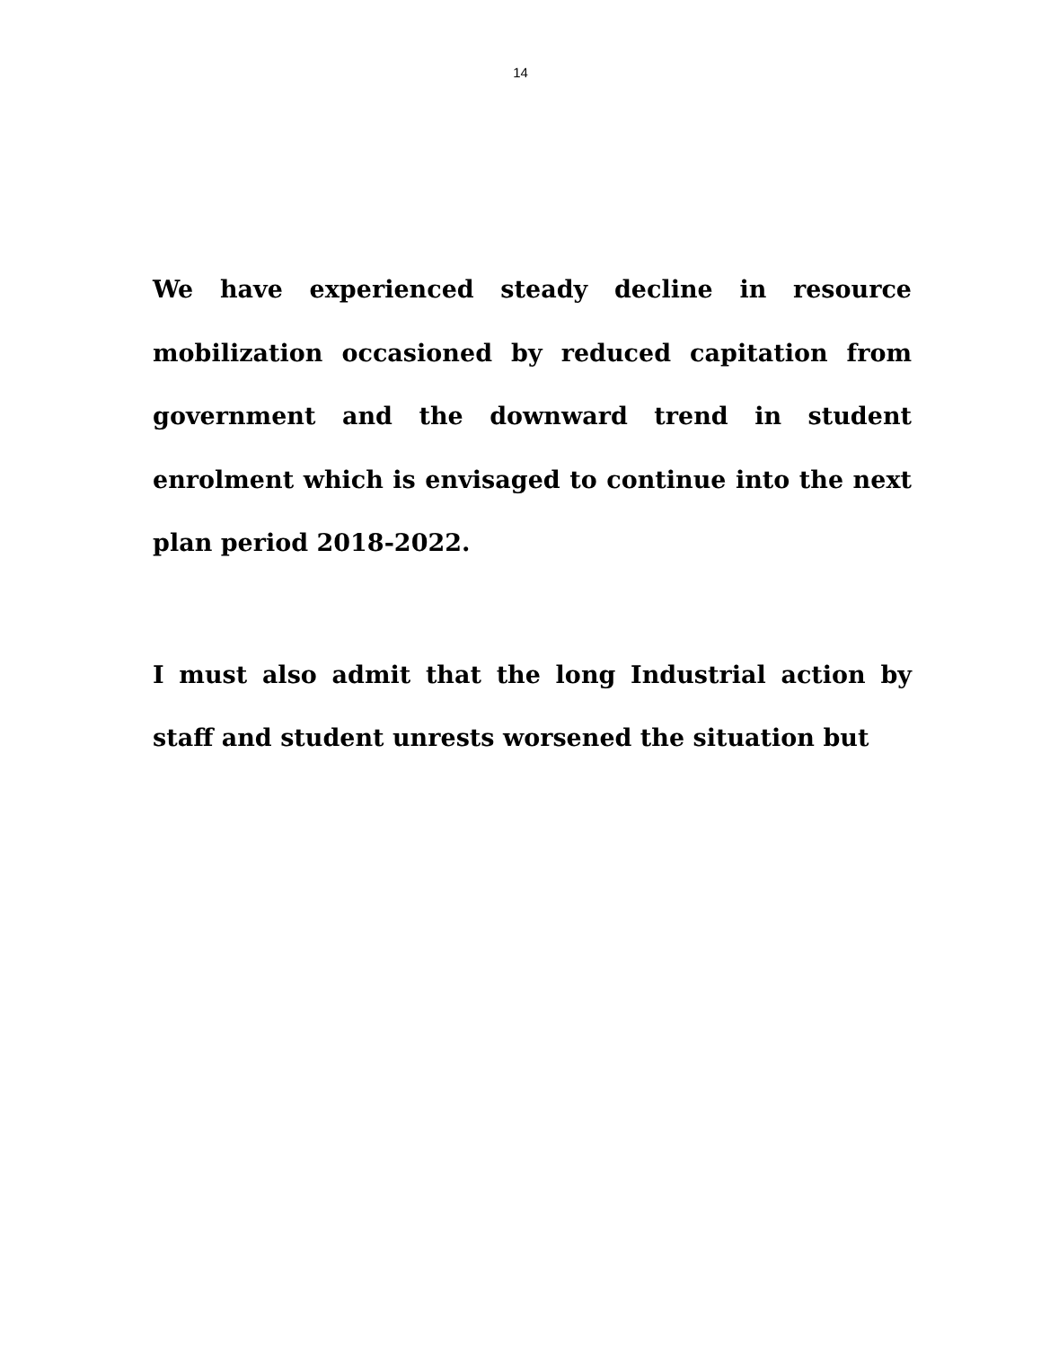14
We have experienced steady decline in resource mobilization occasioned by reduced capitation from government and the downward trend in student enrolment which is envisaged to continue into the next plan period 2018-2022.
I must also admit that the long Industrial action by staff and student unrests worsened the situation but